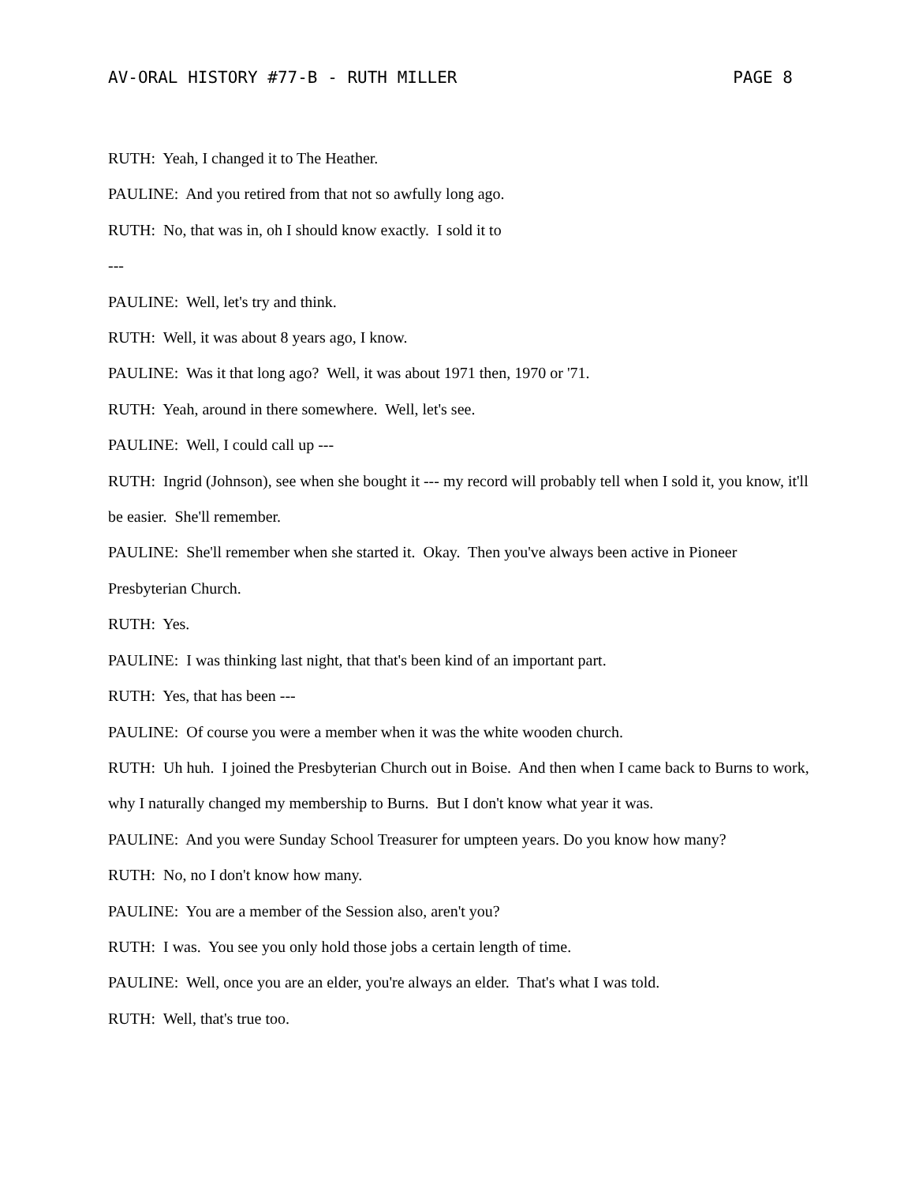AV-ORAL HISTORY #77-B - RUTH MILLER PAGE 8
RUTH: Yeah, I changed it to The Heather.
PAULINE: And you retired from that not so awfully long ago.
RUTH: No, that was in, oh I should know exactly. I sold it to
---
PAULINE: Well, let's try and think.
RUTH: Well, it was about 8 years ago, I know.
PAULINE: Was it that long ago? Well, it was about 1971 then, 1970 or '71.
RUTH: Yeah, around in there somewhere. Well, let's see.
PAULINE: Well, I could call up ---
RUTH: Ingrid (Johnson), see when she bought it --- my record will probably tell when I sold it, you know, it'll be easier. She'll remember.
PAULINE: She'll remember when she started it. Okay. Then you've always been active in Pioneer Presbyterian Church.
RUTH: Yes.
PAULINE: I was thinking last night, that that's been kind of an important part.
RUTH: Yes, that has been ---
PAULINE: Of course you were a member when it was the white wooden church.
RUTH: Uh huh. I joined the Presbyterian Church out in Boise. And then when I came back to Burns to work, why I naturally changed my membership to Burns. But I don't know what year it was.
PAULINE: And you were Sunday School Treasurer for umpteen years. Do you know how many?
RUTH: No, no I don't know how many.
PAULINE: You are a member of the Session also, aren't you?
RUTH: I was. You see you only hold those jobs a certain length of time.
PAULINE: Well, once you are an elder, you're always an elder. That's what I was told.
RUTH: Well, that's true too.